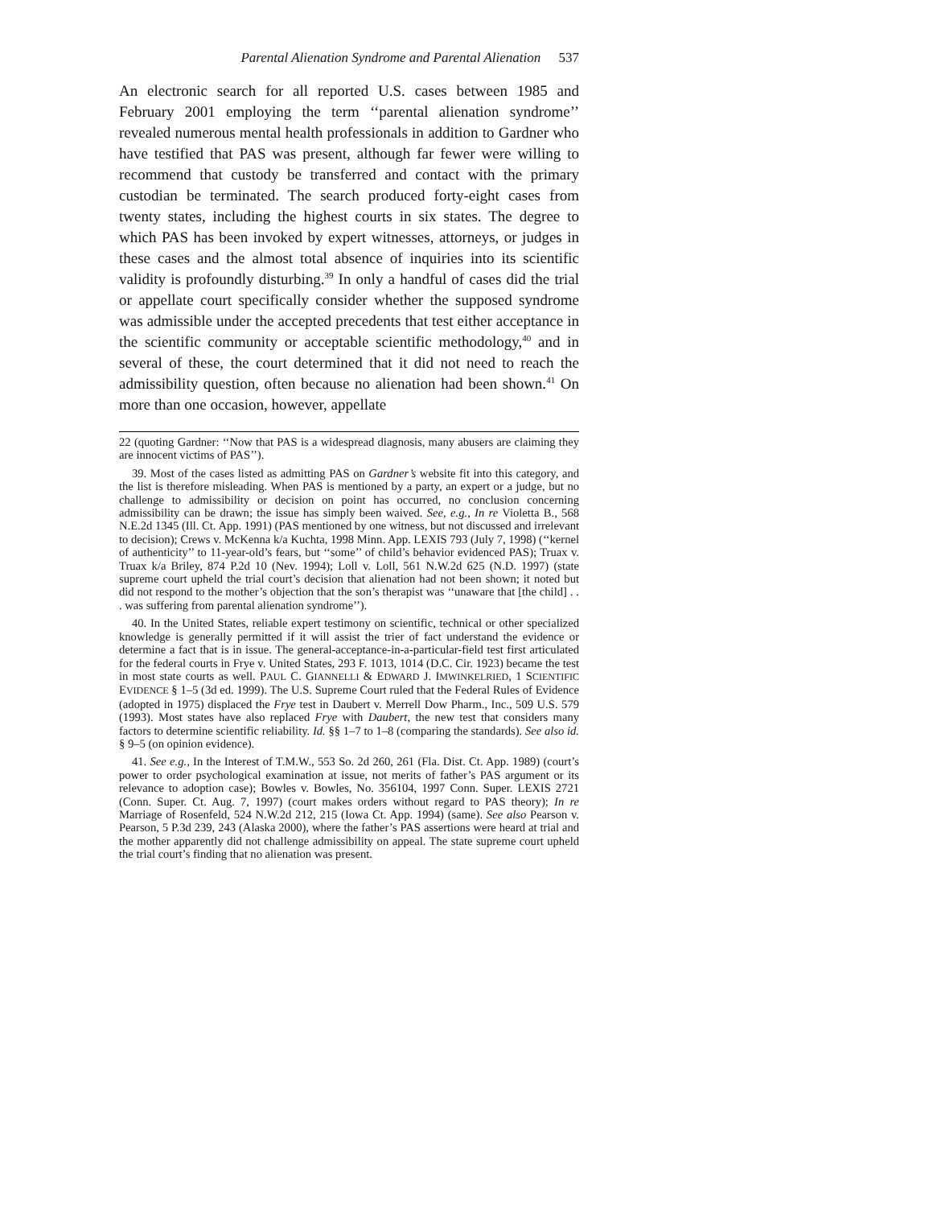Parental Alienation Syndrome and Parental Alienation 537
An electronic search for all reported U.S. cases between 1985 and February 2001 employing the term ‘‘parental alienation syndrome’’ revealed numerous mental health professionals in addition to Gardner who have testified that PAS was present, although far fewer were willing to recommend that custody be transferred and contact with the primary custodian be terminated. The search produced forty-eight cases from twenty states, including the highest courts in six states. The degree to which PAS has been invoked by expert witnesses, attorneys, or judges in these cases and the almost total absence of inquiries into its scientific validity is profoundly disturbing.<sup>39</sup> In only a handful of cases did the trial or appellate court specifically consider whether the supposed syndrome was admissible under the accepted precedents that test either acceptance in the scientific community or acceptable scientific methodology,<sup>40</sup> and in several of these, the court determined that it did not need to reach the admissibility question, often because no alienation had been shown.<sup>41</sup> On more than one occasion, however, appellate
22 (quoting Gardner: ‘‘Now that PAS is a widespread diagnosis, many abusers are claiming they are innocent victims of PAS’’).
39. Most of the cases listed as admitting PAS on Gardner’s website fit into this category, and the list is therefore misleading. When PAS is mentioned by a party, an expert or a judge, but no challenge to admissibility or decision on point has occurred, no conclusion concerning admissibility can be drawn; the issue has simply been waived. See, e.g., In re Violetta B., 568 N.E.2d 1345 (Ill. Ct. App. 1991) (PAS mentioned by one witness, but not discussed and irrelevant to decision); Crews v. McKenna k/a Kuchta, 1998 Minn. App. LEXIS 793 (July 7, 1998) (‘‘kernel of authenticity’’ to 11-year-old’s fears, but ‘‘some’’ of child’s behavior evidenced PAS); Truax v. Truax k/a Briley, 874 P.2d 10 (Nev. 1994); Loll v. Loll, 561 N.W.2d 625 (N.D. 1997) (state supreme court upheld the trial court’s decision that alienation had not been shown; it noted but did not respond to the mother’s objection that the son’s therapist was ‘‘unaware that [the child] . . . was suffering from parental alienation syndrome’’).
40. In the United States, reliable expert testimony on scientific, technical or other specialized knowledge is generally permitted if it will assist the trier of fact understand the evidence or determine a fact that is in issue. The general-acceptance-in-a-particular-field test first articulated for the federal courts in Frye v. United States, 293 F. 1013, 1014 (D.C. Cir. 1923) became the test in most state courts as well. PAUL C. GIANNELLI & EDWARD J. IMWINKELRIED, 1 SCIENTIFIC EVIDENCE § 1–5 (3d ed. 1999). The U.S. Supreme Court ruled that the Federal Rules of Evidence (adopted in 1975) displaced the Frye test in Daubert v. Merrell Dow Pharm., Inc., 509 U.S. 579 (1993). Most states have also replaced Frye with Daubert, the new test that considers many factors to determine scientific reliability. Id. §§ 1–7 to 1–8 (comparing the standards). See also id. § 9–5 (on opinion evidence).
41. See e.g., In the Interest of T.M.W., 553 So. 2d 260, 261 (Fla. Dist. Ct. App. 1989) (court’s power to order psychological examination at issue, not merits of father’s PAS argument or its relevance to adoption case); Bowles v. Bowles, No. 356104, 1997 Conn. Super. LEXIS 2721 (Conn. Super. Ct. Aug. 7, 1997) (court makes orders without regard to PAS theory); In re Marriage of Rosenfeld, 524 N.W.2d 212, 215 (Iowa Ct. App. 1994) (same). See also Pearson v. Pearson, 5 P.3d 239, 243 (Alaska 2000), where the father’s PAS assertions were heard at trial and the mother apparently did not challenge admissibility on appeal. The state supreme court upheld the trial court’s finding that no alienation was present.